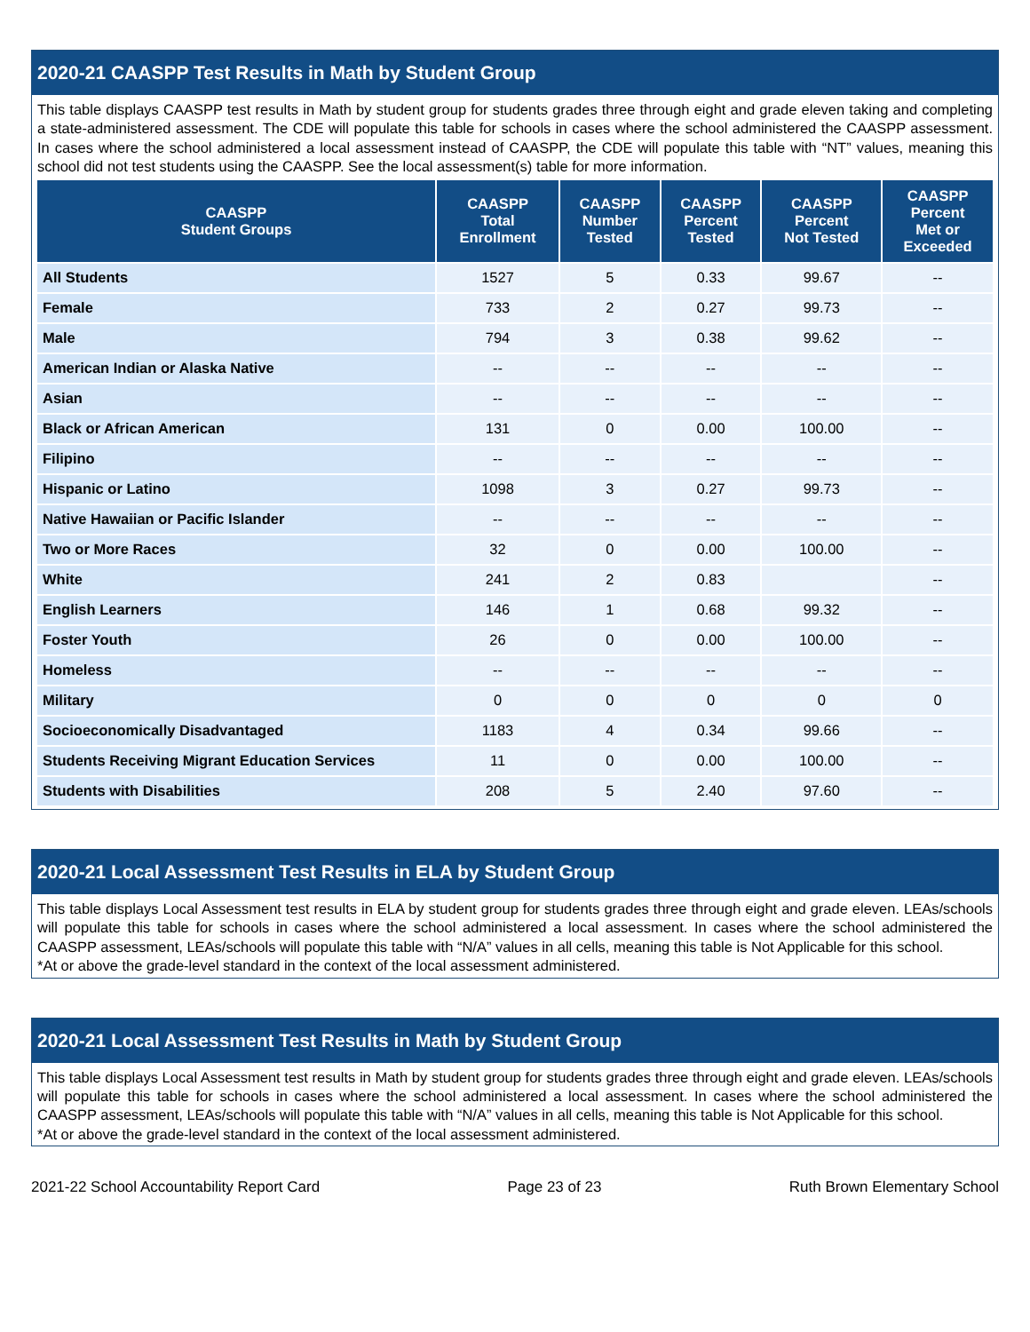2020-21 CAASPP Test Results in Math by Student Group
This table displays CAASPP test results in Math by student group for students grades three through eight and grade eleven taking and completing a state-administered assessment. The CDE will populate this table for schools in cases where the school administered the CAASPP assessment. In cases where the school administered a local assessment instead of CAASPP, the CDE will populate this table with “NT” values, meaning this school did not test students using the CAASPP. See the local assessment(s) table for more information.
| CAASPP Student Groups | CAASPP Total Enrollment | CAASPP Number Tested | CAASPP Percent Tested | CAASPP Percent Not Tested | CAASPP Percent Met or Exceeded |
| --- | --- | --- | --- | --- | --- |
| All Students | 1527 | 5 | 0.33 | 99.67 | -- |
| Female | 733 | 2 | 0.27 | 99.73 | -- |
| Male | 794 | 3 | 0.38 | 99.62 | -- |
| American Indian or Alaska Native | -- | -- | -- | -- | -- |
| Asian | -- | -- | -- | -- | -- |
| Black or African American | 131 | 0 | 0.00 | 100.00 | -- |
| Filipino | -- | -- | -- | -- | -- |
| Hispanic or Latino | 1098 | 3 | 0.27 | 99.73 | -- |
| Native Hawaiian or Pacific Islander | -- | -- | -- | -- | -- |
| Two or More Races | 32 | 0 | 0.00 | 100.00 | -- |
| White | 241 | 2 | 0.83 | | -- |
| English Learners | 146 | 1 | 0.68 | 99.32 | -- |
| Foster Youth | 26 | 0 | 0.00 | 100.00 | -- |
| Homeless | -- | -- | -- | -- | -- |
| Military | 0 | 0 | 0 | 0 | 0 |
| Socioeconomically Disadvantaged | 1183 | 4 | 0.34 | 99.66 | -- |
| Students Receiving Migrant Education Services | 11 | 0 | 0.00 | 100.00 | -- |
| Students with Disabilities | 208 | 5 | 2.40 | 97.60 | -- |
2020-21 Local Assessment Test Results in ELA by Student Group
This table displays Local Assessment test results in ELA by student group for students grades three through eight and grade eleven. LEAs/schools will populate this table for schools in cases where the school administered a local assessment. In cases where the school administered the CAASPP assessment, LEAs/schools will populate this table with “N/A” values in all cells, meaning this table is Not Applicable for this school.
*At or above the grade-level standard in the context of the local assessment administered.
2020-21 Local Assessment Test Results in Math by Student Group
This table displays Local Assessment test results in Math by student group for students grades three through eight and grade eleven. LEAs/schools will populate this table for schools in cases where the school administered a local assessment. In cases where the school administered the CAASPP assessment, LEAs/schools will populate this table with “N/A” values in all cells, meaning this table is Not Applicable for this school.
*At or above the grade-level standard in the context of the local assessment administered.
2021-22 School Accountability Report Card Page 23 of 23 Ruth Brown Elementary School